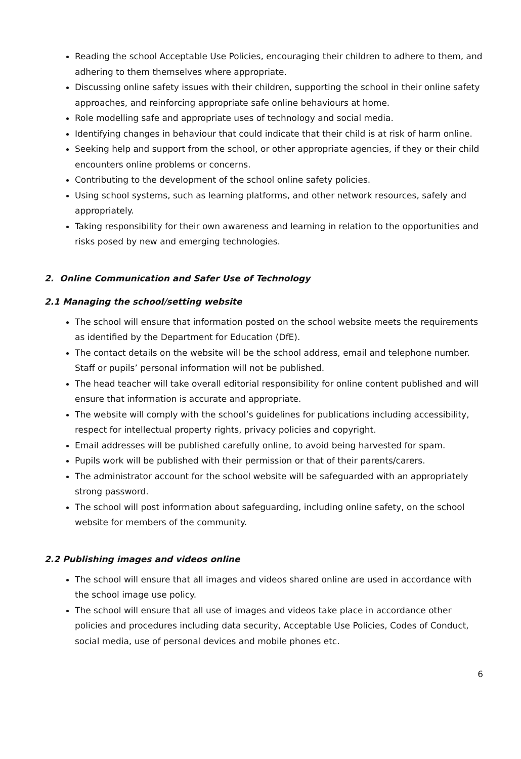Reading the school Acceptable Use Policies, encouraging their children to adhere to them, and adhering to them themselves where appropriate.
Discussing online safety issues with their children, supporting the school in their online safety approaches, and reinforcing appropriate safe online behaviours at home.
Role modelling safe and appropriate uses of technology and social media.
Identifying changes in behaviour that could indicate that their child is at risk of harm online.
Seeking help and support from the school, or other appropriate agencies, if they or their child encounters online problems or concerns.
Contributing to the development of the school online safety policies.
Using school systems, such as learning platforms, and other network resources, safely and appropriately.
Taking responsibility for their own awareness and learning in relation to the opportunities and risks posed by new and emerging technologies.
2. Online Communication and Safer Use of Technology
2.1 Managing the school/setting website
The school will ensure that information posted on the school website meets the requirements as identified by the Department for Education (DfE).
The contact details on the website will be the school address, email and telephone number. Staff or pupils’ personal information will not be published.
The head teacher will take overall editorial responsibility for online content published and will ensure that information is accurate and appropriate.
The website will comply with the school’s guidelines for publications including accessibility, respect for intellectual property rights, privacy policies and copyright.
Email addresses will be published carefully online, to avoid being harvested for spam.
Pupils work will be published with their permission or that of their parents/carers.
The administrator account for the school website will be safeguarded with an appropriately strong password.
The school will post information about safeguarding, including online safety, on the school website for members of the community.
2.2 Publishing images and videos online
The school will ensure that all images and videos shared online are used in accordance with the school image use policy.
The school will ensure that all use of images and videos take place in accordance other policies and procedures including data security, Acceptable Use Policies, Codes of Conduct, social media, use of personal devices and mobile phones etc.
6